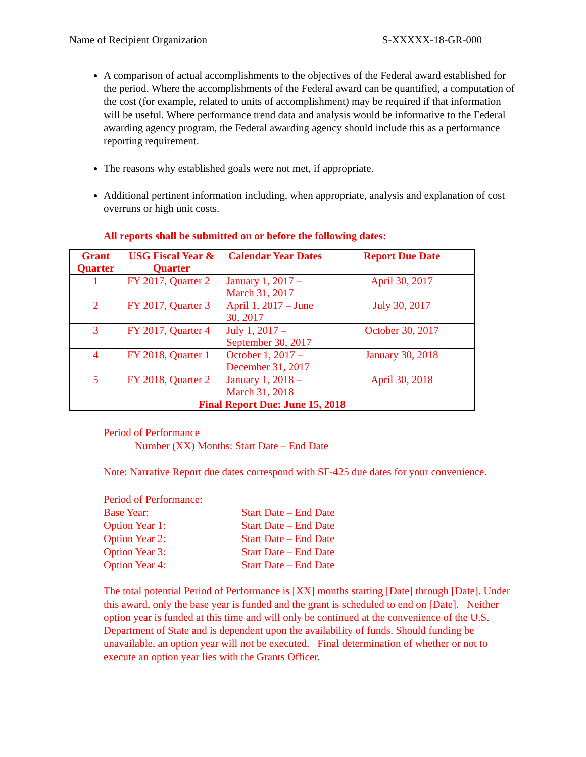Name of Recipient Organization S-XXXXX-18-GR-000
A comparison of actual accomplishments to the objectives of the Federal award established for the period. Where the accomplishments of the Federal award can be quantified, a computation of the cost (for example, related to units of accomplishment) may be required if that information will be useful. Where performance trend data and analysis would be informative to the Federal awarding agency program, the Federal awarding agency should include this as a performance reporting requirement.
The reasons why established goals were not met, if appropriate.
Additional pertinent information including, when appropriate, analysis and explanation of cost overruns or high unit costs.
All reports shall be submitted on or before the following dates:
| Grant Quarter | USG Fiscal Year & Quarter | Calendar Year Dates | Report Due Date |
| --- | --- | --- | --- |
| 1 | FY 2017, Quarter 2 | January 1, 2017 – March 31, 2017 | April 30, 2017 |
| 2 | FY 2017, Quarter 3 | April 1, 2017 – June 30, 2017 | July 30, 2017 |
| 3 | FY 2017, Quarter 4 | July 1, 2017 – September 30, 2017 | October 30, 2017 |
| 4 | FY 2018, Quarter 1 | October 1, 2017 – December 31, 2017 | January 30, 2018 |
| 5 | FY 2018, Quarter 2 | January 1, 2018 – March 31, 2018 | April 30, 2018 |
| Final Report Due: June 15, 2018 | | | |
Period of Performance
Number (XX) Months: Start Date – End Date
Note: Narrative Report due dates correspond with SF-425 due dates for your convenience.
Period of Performance:
Base Year: Start Date – End Date Option Year 1: Start Date – End Date Option Year 2: Start Date – End Date Option Year 3: Start Date – End Date Option Year 4: Start Date – End Date
The total potential Period of Performance is [XX] months starting [Date] through [Date]. Under this award, only the base year is funded and the grant is scheduled to end on [Date]. Neither option year is funded at this time and will only be continued at the convenience of the U.S. Department of State and is dependent upon the availability of funds. Should funding be unavailable, an option year will not be executed. Final determination of whether or not to execute an option year lies with the Grants Officer.